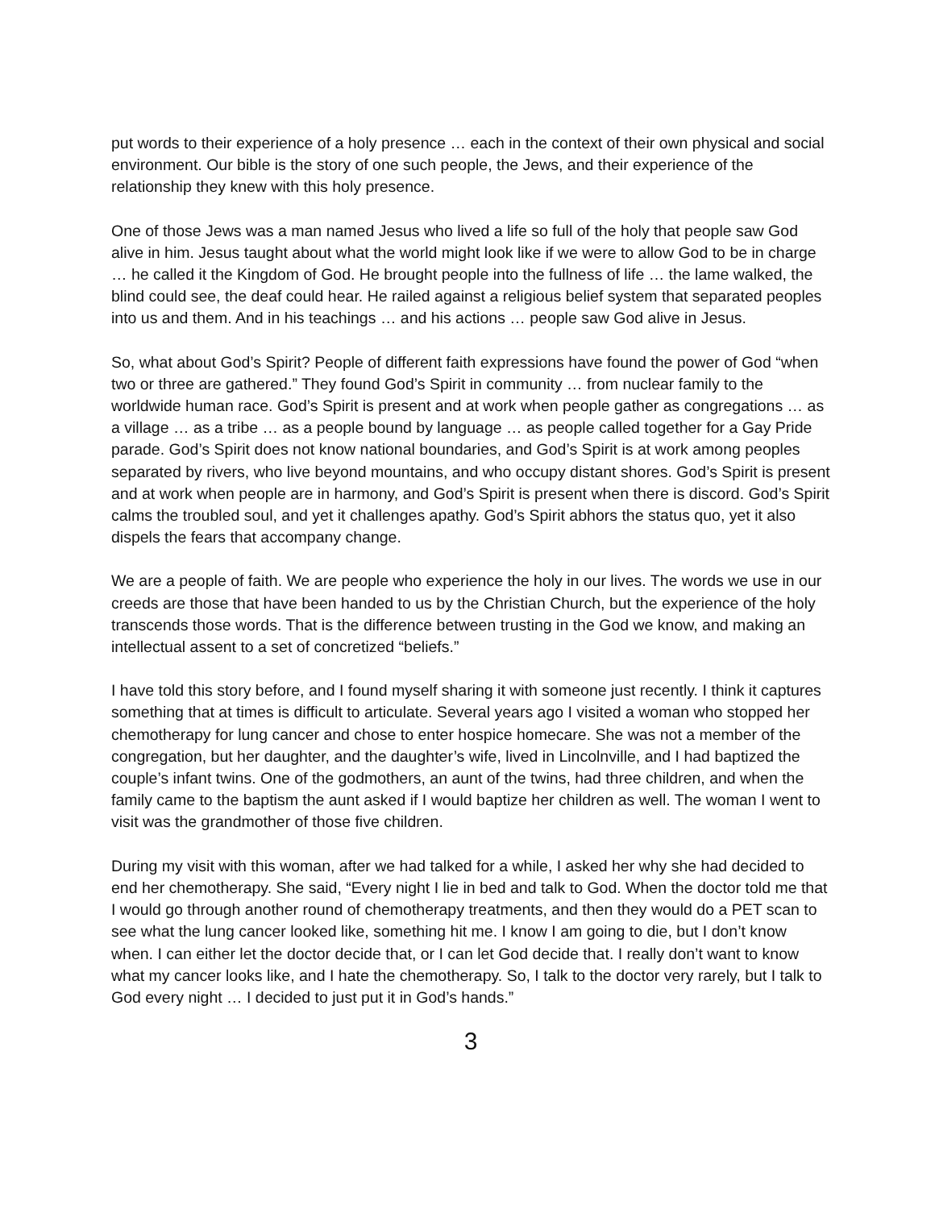put words to their experience of a holy presence … each in the context of their own physical and social environment. Our bible is the story of one such people, the Jews, and their experience of the relationship they knew with this holy presence.
One of those Jews was a man named Jesus who lived a life so full of the holy that people saw God alive in him. Jesus taught about what the world might look like if we were to allow God to be in charge … he called it the Kingdom of God. He brought people into the fullness of life … the lame walked, the blind could see, the deaf could hear. He railed against a religious belief system that separated peoples into us and them. And in his teachings … and his actions … people saw God alive in Jesus.
So, what about God’s Spirit? People of different faith expressions have found the power of God “when two or three are gathered.” They found God’s Spirit in community … from nuclear family to the worldwide human race. God’s Spirit is present and at work when people gather as congregations … as a village … as a tribe … as a people bound by language … as people called together for a Gay Pride parade. God’s Spirit does not know national boundaries, and God’s Spirit is at work among peoples separated by rivers, who live beyond mountains, and who occupy distant shores. God’s Spirit is present and at work when people are in harmony, and God’s Spirit is present when there is discord. God’s Spirit calms the troubled soul, and yet it challenges apathy. God’s Spirit abhors the status quo, yet it also dispels the fears that accompany change.
We are a people of faith. We are people who experience the holy in our lives. The words we use in our creeds are those that have been handed to us by the Christian Church, but the experience of the holy transcends those words. That is the difference between trusting in the God we know, and making an intellectual assent to a set of concretized “beliefs.”
I have told this story before, and I found myself sharing it with someone just recently. I think it captures something that at times is difficult to articulate. Several years ago I visited a woman who stopped her chemotherapy for lung cancer and chose to enter hospice homecare. She was not a member of the congregation, but her daughter, and the daughter’s wife, lived in Lincolnville, and I had baptized the couple’s infant twins. One of the godmothers, an aunt of the twins, had three children, and when the family came to the baptism the aunt asked if I would baptize her children as well. The woman I went to visit was the grandmother of those five children.
During my visit with this woman, after we had talked for a while, I asked her why she had decided to end her chemotherapy. She said, “Every night I lie in bed and talk to God. When the doctor told me that I would go through another round of chemotherapy treatments, and then they would do a PET scan to see what the lung cancer looked like, something hit me. I know I am going to die, but I don’t know when. I can either let the doctor decide that, or I can let God decide that. I really don’t want to know what my cancer looks like, and I hate the chemotherapy. So, I talk to the doctor very rarely, but I talk to God every night … I decided to just put it in God’s hands.”
3